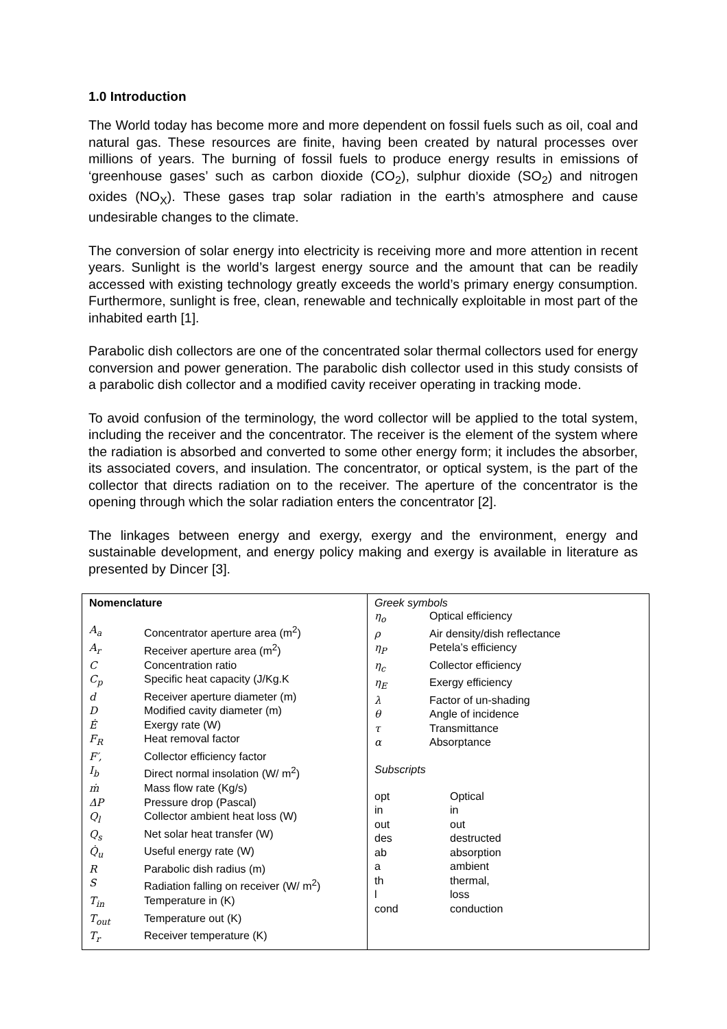1.0 Introduction
The World today has become more and more dependent on fossil fuels such as oil, coal and natural gas. These resources are finite, having been created by natural processes over millions of years. The burning of fossil fuels to produce energy results in emissions of ‘greenhouse gases’ such as carbon dioxide (CO<sub>2</sub>), sulphur dioxide (SO<sub>2</sub>) and nitrogen oxides (NO<sub>X</sub>). These gases trap solar radiation in the earth’s atmosphere and cause undesirable changes to the climate.
The conversion of solar energy into electricity is receiving more and more attention in recent years. Sunlight is the world’s largest energy source and the amount that can be readily accessed with existing technology greatly exceeds the world’s primary energy consumption. Furthermore, sunlight is free, clean, renewable and technically exploitable in most part of the inhabited earth [1].
Parabolic dish collectors are one of the concentrated solar thermal collectors used for energy conversion and power generation. The parabolic dish collector used in this study consists of a parabolic dish collector and a modified cavity receiver operating in tracking mode.
To avoid confusion of the terminology, the word collector will be applied to the total system, including the receiver and the concentrator. The receiver is the element of the system where the radiation is absorbed and converted to some other energy form; it includes the absorber, its associated covers, and insulation. The concentrator, or optical system, is the part of the collector that directs radiation on to the receiver. The aperture of the concentrator is the opening through which the solar radiation enters the concentrator [2].
The linkages between energy and exergy, exergy and the environment, energy and sustainable development, and energy policy making and exergy is available in literature as presented by Dincer [3].
| Nomenclature A<sub>a</sub> Concentrator aperture area (m<sup>2</sup>) A<sub>r</sub> Receiver aperture area (m<sup>2</sup>) C Concentration ratio C<sub>p</sub> Specific heat capacity (J/Kg.K d Receiver aperture diameter (m) D Modified cavity diameter (m) Ė Exergy rate (W) F<sub>R</sub> Heat removal factor F′, Collector efficiency factor I<sub>b</sub> Direct normal insolation (W/ m<sup>2</sup>) ṁ Mass flow rate (Kg/s) ΔP Pressure drop (Pascal) Q<sub>l</sub> Collector ambient heat loss (W) Q<sub>s</sub> Net solar heat transfer (W) Q̇<sub>u</sub> Useful energy rate (W) R Parabolic dish radius (m) S Radiation falling on receiver (W/ m<sup>2</sup>) T<sub>in</sub> Temperature in (K) T<sub>out</sub> Temperature out (K) T<sub>r</sub> Receiver temperature (K) | Greek symbols η<sub>o</sub> Optical efficiency ρ Air density/dish reflectance η<sub>P</sub> Petela’s efficiency η<sub>c</sub> Collector efficiency η<sub>E</sub> Exergy efficiency λ Factor of un-shading θ Angle of incidence τ Transmittance α Absorptance Subscripts opt Optical in in out out des destructed ab absorption a ambient th thermal, l loss cond conduction |